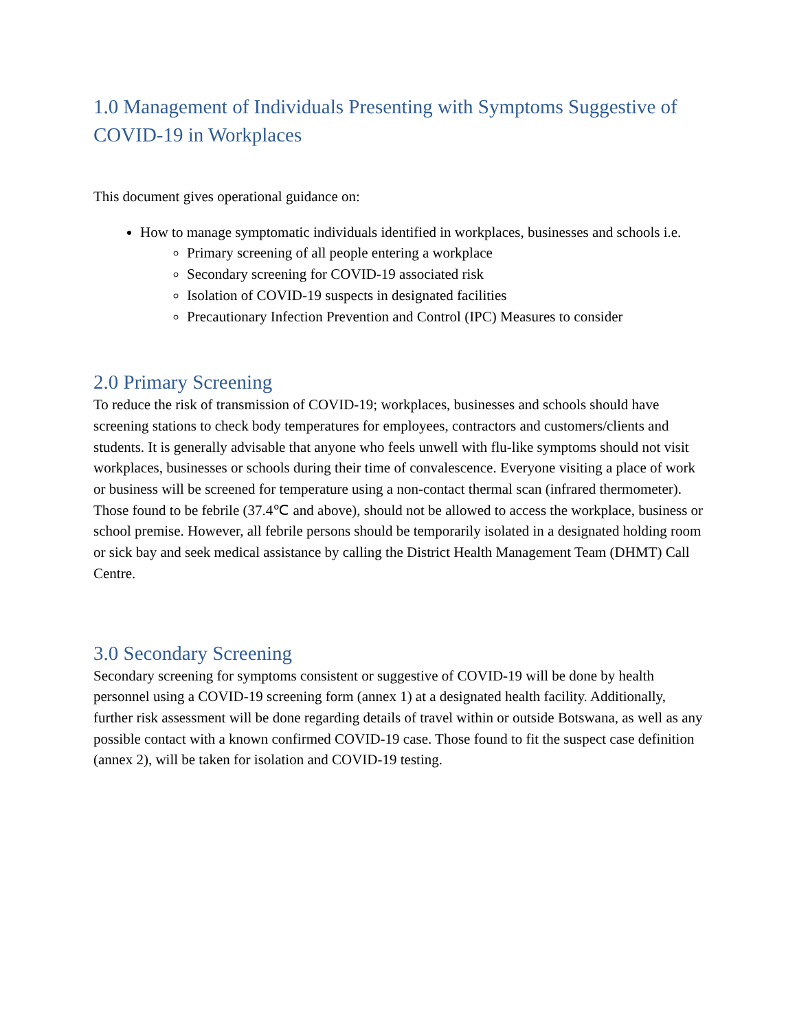1.0 Management of Individuals Presenting with Symptoms Suggestive of COVID-19 in Workplaces
This document gives operational guidance on:
How to manage symptomatic individuals identified in workplaces, businesses and schools i.e.
Primary screening of all people entering a workplace
Secondary screening for COVID-19 associated risk
Isolation of COVID-19 suspects in designated facilities
Precautionary Infection Prevention and Control (IPC) Measures to consider
2.0 Primary Screening
To reduce the risk of transmission of COVID-19; workplaces, businesses and schools should have screening stations to check body temperatures for employees, contractors and customers/clients and students. It is generally advisable that anyone who feels unwell with flu-like symptoms should not visit workplaces, businesses or schools during their time of convalescence. Everyone visiting a place of work or business will be screened for temperature using a non-contact thermal scan (infrared thermometer). Those found to be febrile (37.4℃ and above), should not be allowed to access the workplace, business or school premise. However, all febrile persons should be temporarily isolated in a designated holding room or sick bay and seek medical assistance by calling the District Health Management Team (DHMT) Call Centre.
3.0 Secondary Screening
Secondary screening for symptoms consistent or suggestive of COVID-19 will be done by health personnel using a COVID-19 screening form (annex 1) at a designated health facility. Additionally, further risk assessment will be done regarding details of travel within or outside Botswana, as well as any possible contact with a known confirmed COVID-19 case. Those found to fit the suspect case definition (annex 2), will be taken for isolation and COVID-19 testing.